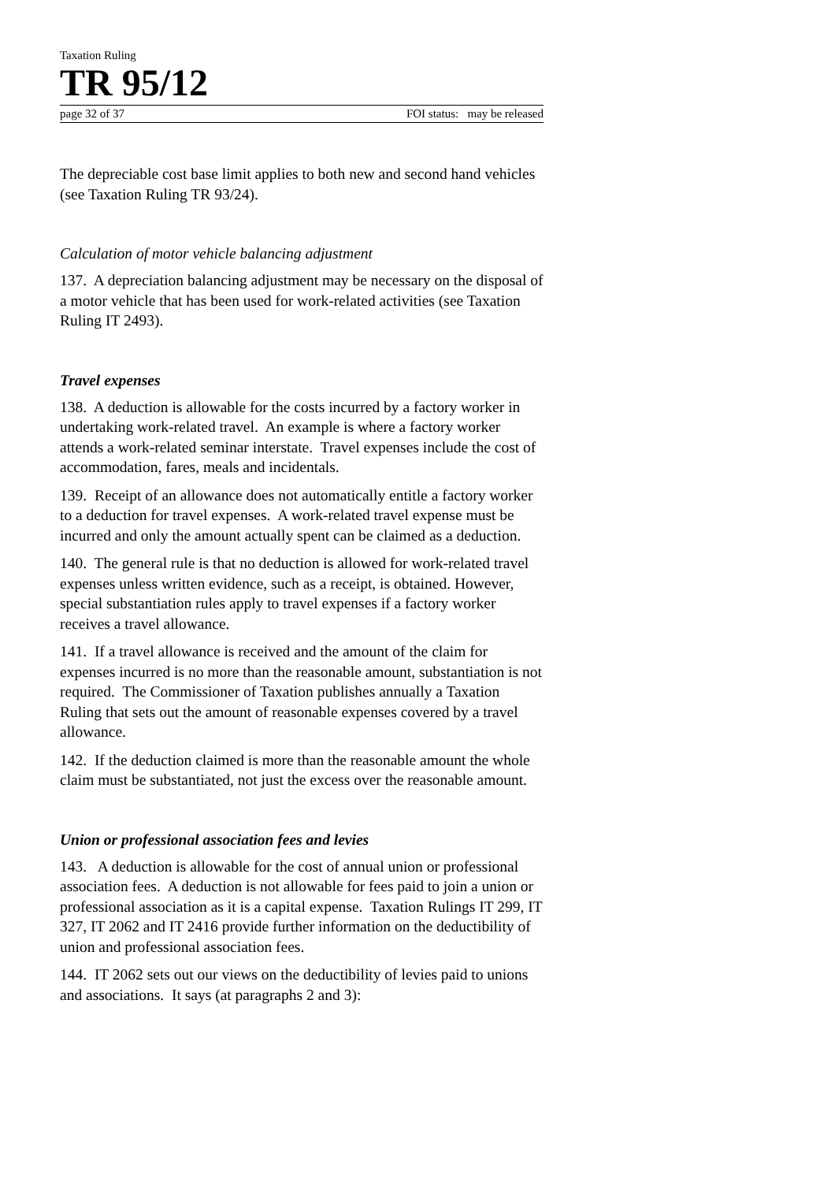Taxation Ruling
TR 95/12
page 32 of 37 FOI status: may be released
The depreciable cost base limit applies to both new and second hand vehicles (see Taxation Ruling TR 93/24).
Calculation of motor vehicle balancing adjustment
137. A depreciation balancing adjustment may be necessary on the disposal of a motor vehicle that has been used for work-related activities (see Taxation Ruling IT 2493).
Travel expenses
138. A deduction is allowable for the costs incurred by a factory worker in undertaking work-related travel. An example is where a factory worker attends a work-related seminar interstate. Travel expenses include the cost of accommodation, fares, meals and incidentals.
139. Receipt of an allowance does not automatically entitle a factory worker to a deduction for travel expenses. A work-related travel expense must be incurred and only the amount actually spent can be claimed as a deduction.
140. The general rule is that no deduction is allowed for work-related travel expenses unless written evidence, such as a receipt, is obtained. However, special substantiation rules apply to travel expenses if a factory worker receives a travel allowance.
141. If a travel allowance is received and the amount of the claim for expenses incurred is no more than the reasonable amount, substantiation is not required. The Commissioner of Taxation publishes annually a Taxation Ruling that sets out the amount of reasonable expenses covered by a travel allowance.
142. If the deduction claimed is more than the reasonable amount the whole claim must be substantiated, not just the excess over the reasonable amount.
Union or professional association fees and levies
143. A deduction is allowable for the cost of annual union or professional association fees. A deduction is not allowable for fees paid to join a union or professional association as it is a capital expense. Taxation Rulings IT 299, IT 327, IT 2062 and IT 2416 provide further information on the deductibility of union and professional association fees.
144. IT 2062 sets out our views on the deductibility of levies paid to unions and associations. It says (at paragraphs 2 and 3):